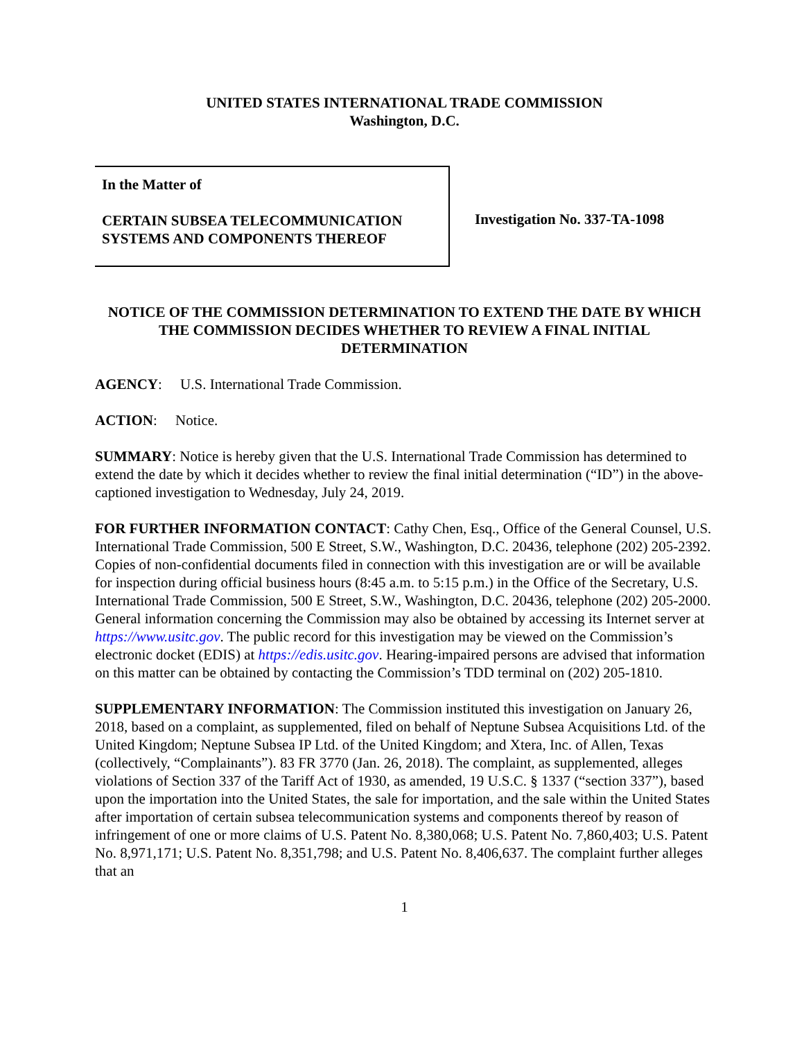UNITED STATES INTERNATIONAL TRADE COMMISSION
Washington, D.C.
In the Matter of
CERTAIN SUBSEA TELECOMMUNICATION SYSTEMS AND COMPONENTS THEREOF
Investigation No. 337-TA-1098
NOTICE OF THE COMMISSION DETERMINATION TO EXTEND THE DATE BY WHICH THE COMMISSION DECIDES WHETHER TO REVIEW A FINAL INITIAL DETERMINATION
AGENCY: U.S. International Trade Commission.
ACTION: Notice.
SUMMARY: Notice is hereby given that the U.S. International Trade Commission has determined to extend the date by which it decides whether to review the final initial determination (“ID”) in the above-captioned investigation to Wednesday, July 24, 2019.
FOR FURTHER INFORMATION CONTACT: Cathy Chen, Esq., Office of the General Counsel, U.S. International Trade Commission, 500 E Street, S.W., Washington, D.C. 20436, telephone (202) 205-2392. Copies of non-confidential documents filed in connection with this investigation are or will be available for inspection during official business hours (8:45 a.m. to 5:15 p.m.) in the Office of the Secretary, U.S. International Trade Commission, 500 E Street, S.W., Washington, D.C. 20436, telephone (202) 205-2000. General information concerning the Commission may also be obtained by accessing its Internet server at https://www.usitc.gov. The public record for this investigation may be viewed on the Commission’s electronic docket (EDIS) at https://edis.usitc.gov. Hearing-impaired persons are advised that information on this matter can be obtained by contacting the Commission’s TDD terminal on (202) 205-1810.
SUPPLEMENTARY INFORMATION: The Commission instituted this investigation on January 26, 2018, based on a complaint, as supplemented, filed on behalf of Neptune Subsea Acquisitions Ltd. of the United Kingdom; Neptune Subsea IP Ltd. of the United Kingdom; and Xtera, Inc. of Allen, Texas (collectively, “Complainants”). 83 FR 3770 (Jan. 26, 2018). The complaint, as supplemented, alleges violations of Section 337 of the Tariff Act of 1930, as amended, 19 U.S.C. § 1337 (“section 337”), based upon the importation into the United States, the sale for importation, and the sale within the United States after importation of certain subsea telecommunication systems and components thereof by reason of infringement of one or more claims of U.S. Patent No. 8,380,068; U.S. Patent No. 7,860,403; U.S. Patent No. 8,971,171; U.S. Patent No. 8,351,798; and U.S. Patent No. 8,406,637. The complaint further alleges that an
1